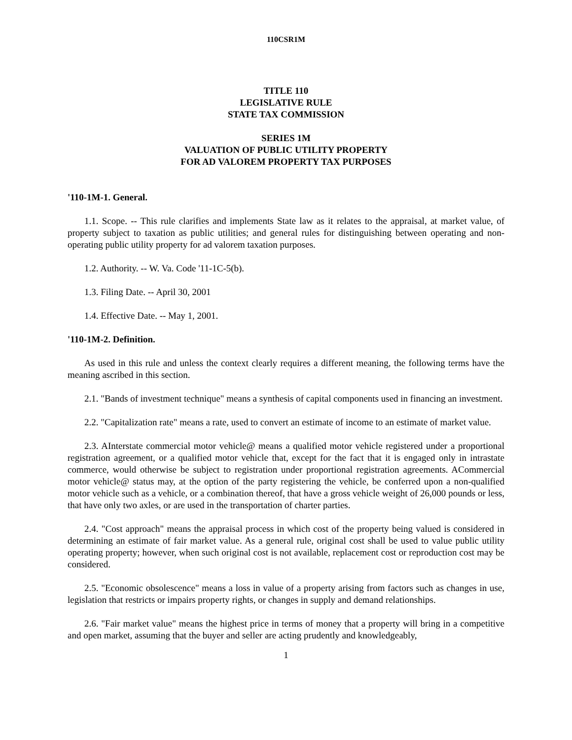110CSR1M
TITLE 110
LEGISLATIVE RULE
STATE TAX COMMISSION
SERIES 1M
VALUATION OF PUBLIC UTILITY PROPERTY
FOR AD VALOREM PROPERTY TAX PURPOSES
'110-1M-1. General.
1.1. Scope. -- This rule clarifies and implements State law as it relates to the appraisal, at market value, of property subject to taxation as public utilities; and general rules for distinguishing between operating and non-operating public utility property for ad valorem taxation purposes.
1.2. Authority. -- W. Va. Code '11-1C-5(b).
1.3. Filing Date. -- April 30, 2001
1.4. Effective Date. -- May 1, 2001.
'110-1M-2. Definition.
As used in this rule and unless the context clearly requires a different meaning, the following terms have the meaning ascribed in this section.
2.1. "Bands of investment technique" means a synthesis of capital components used in financing an investment.
2.2. "Capitalization rate" means a rate, used to convert an estimate of income to an estimate of market value.
2.3. AInterstate commercial motor vehicle@ means a qualified motor vehicle registered under a proportional registration agreement, or a qualified motor vehicle that, except for the fact that it is engaged only in intrastate commerce, would otherwise be subject to registration under proportional registration agreements. ACommercial motor vehicle@ status may, at the option of the party registering the vehicle, be conferred upon a non-qualified motor vehicle such as a vehicle, or a combination thereof, that have a gross vehicle weight of 26,000 pounds or less, that have only two axles, or are used in the transportation of charter parties.
2.4. "Cost approach" means the appraisal process in which cost of the property being valued is considered in determining an estimate of fair market value. As a general rule, original cost shall be used to value public utility operating property; however, when such original cost is not available, replacement cost or reproduction cost may be considered.
2.5. "Economic obsolescence" means a loss in value of a property arising from factors such as changes in use, legislation that restricts or impairs property rights, or changes in supply and demand relationships.
2.6. "Fair market value" means the highest price in terms of money that a property will bring in a competitive and open market, assuming that the buyer and seller are acting prudently and knowledgeably,
1